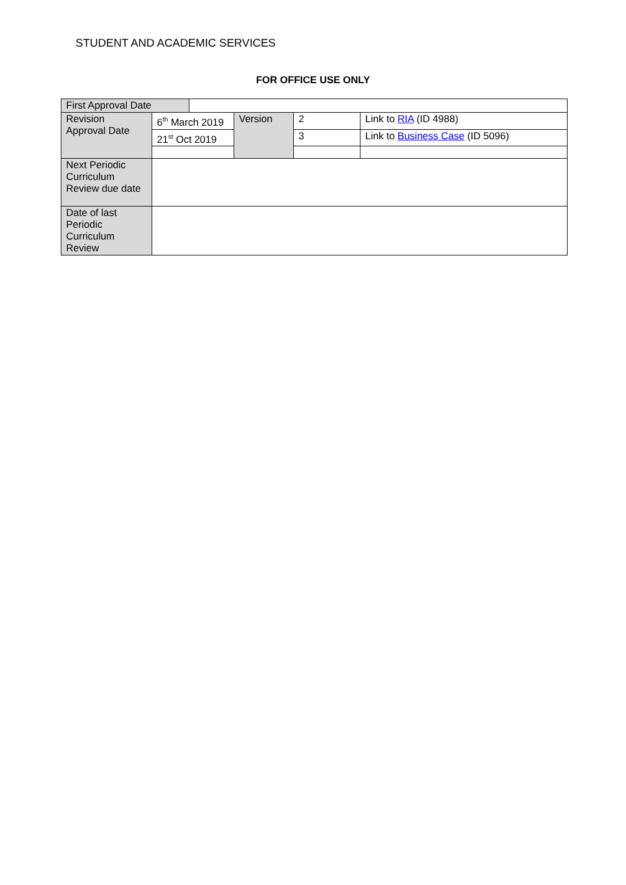STUDENT AND ACADEMIC SERVICES
FOR OFFICE USE ONLY
| First Approval Date | | | | | |
| Revision Approval Date | 6<sup>th</sup> March 2019 | | Version | 2 | Link to RIA (ID 4988) |
| | 21<sup>st</sup> Oct 2019 | | | 3 | Link to Business Case (ID 5096) |
| Next Periodic Curriculum Review due date | | | | | |
| Date of last Periodic Curriculum Review | | | | | |